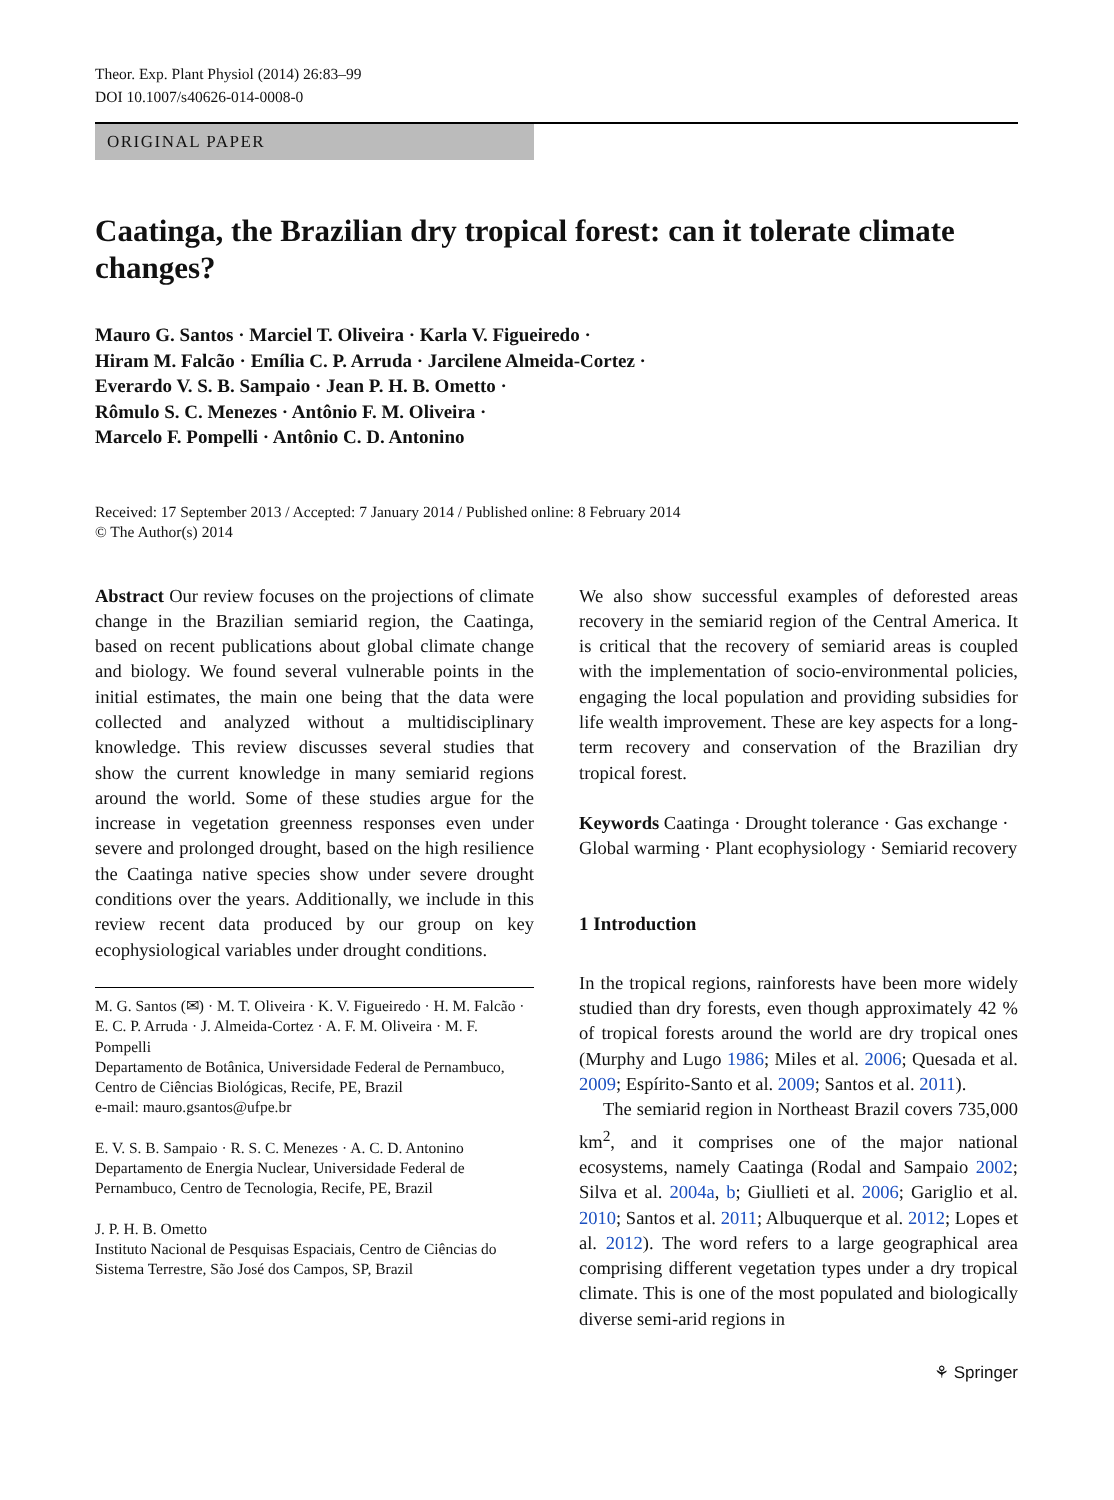Theor. Exp. Plant Physiol (2014) 26:83–99
DOI 10.1007/s40626-014-0008-0
ORIGINAL PAPER
Caatinga, the Brazilian dry tropical forest: can it tolerate climate changes?
Mauro G. Santos · Marciel T. Oliveira · Karla V. Figueiredo ·
Hiram M. Falcão · Emília C. P. Arruda · Jarcilene Almeida-Cortez ·
Everardo V. S. B. Sampaio · Jean P. H. B. Ometto ·
Rômulo S. C. Menezes · Antônio F. M. Oliveira ·
Marcelo F. Pompelli · Antônio C. D. Antonino
Received: 17 September 2013 / Accepted: 7 January 2014 / Published online: 8 February 2014
© The Author(s) 2014
Abstract Our review focuses on the projections of climate change in the Brazilian semiarid region, the Caatinga, based on recent publications about global climate change and biology. We found several vulnerable points in the initial estimates, the main one being that the data were collected and analyzed without a multidisciplinary knowledge. This review discusses several studies that show the current knowledge in many semiarid regions around the world. Some of these studies argue for the increase in vegetation greenness responses even under severe and prolonged drought, based on the high resilience the Caatinga native species show under severe drought conditions over the years. Additionally, we include in this review recent data produced by our group on key ecophysiological variables under drought conditions.
M. G. Santos (✉) · M. T. Oliveira · K. V. Figueiredo · H. M. Falcão · E. C. P. Arruda · J. Almeida-Cortez · A. F. M. Oliveira · M. F. Pompelli
Departamento de Botânica, Universidade Federal de Pernambuco, Centro de Ciências Biológicas, Recife, PE, Brazil
e-mail: mauro.gsantos@ufpe.br
E. V. S. B. Sampaio · R. S. C. Menezes · A. C. D. Antonino
Departamento de Energia Nuclear, Universidade Federal de Pernambuco, Centro de Tecnologia, Recife, PE, Brazil
J. P. H. B. Ometto
Instituto Nacional de Pesquisas Espaciais, Centro de Ciências do Sistema Terrestre, São José dos Campos, SP, Brazil
We also show successful examples of deforested areas recovery in the semiarid region of the Central America. It is critical that the recovery of semiarid areas is coupled with the implementation of socio-environmental policies, engaging the local population and providing subsidies for life wealth improvement. These are key aspects for a long-term recovery and conservation of the Brazilian dry tropical forest.
Keywords Caatinga · Drought tolerance · Gas exchange · Global warming · Plant ecophysiology · Semiarid recovery
1 Introduction
In the tropical regions, rainforests have been more widely studied than dry forests, even though approximately 42 % of tropical forests around the world are dry tropical ones (Murphy and Lugo 1986; Miles et al. 2006; Quesada et al. 2009; Espírito-Santo et al. 2009; Santos et al. 2011).
The semiarid region in Northeast Brazil covers 735,000 km<sup>2</sup>, and it comprises one of the major national ecosystems, namely Caatinga (Rodal and Sampaio 2002; Silva et al. 2004a, b; Giullieti et al. 2006; Gariglio et al. 2010; Santos et al. 2011; Albuquerque et al. 2012; Lopes et al. 2012). The word refers to a large geographical area comprising different vegetation types under a dry tropical climate. This is one of the most populated and biologically diverse semi-arid regions in
⚘ Springer